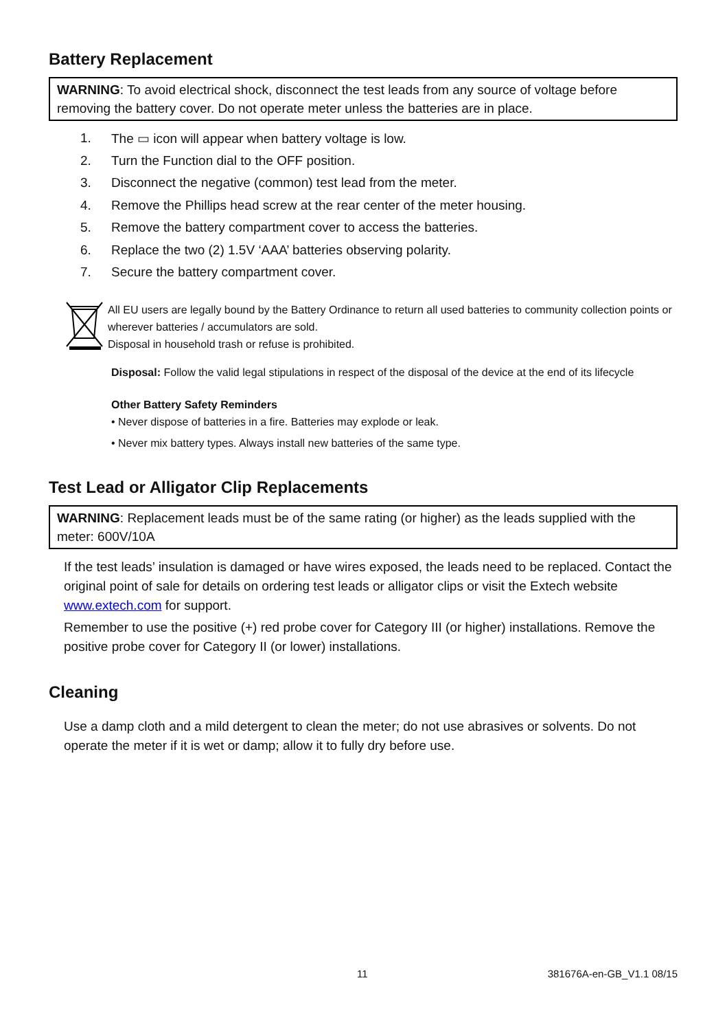Battery Replacement
WARNING: To avoid electrical shock, disconnect the test leads from any source of voltage before removing the battery cover. Do not operate meter unless the batteries are in place.
1. The ▭ icon will appear when battery voltage is low.
2. Turn the Function dial to the OFF position.
3. Disconnect the negative (common) test lead from the meter.
4. Remove the Phillips head screw at the rear center of the meter housing.
5. Remove the battery compartment cover to access the batteries.
6. Replace the two (2) 1.5V ‘AAA’ batteries observing polarity.
7. Secure the battery compartment cover.
All EU users are legally bound by the Battery Ordinance to return all used batteries to community collection points or wherever batteries / accumulators are sold.
Disposal in household trash or refuse is prohibited.
Disposal: Follow the valid legal stipulations in respect of the disposal of the device at the end of its lifecycle
Other Battery Safety Reminders
• Never dispose of batteries in a fire. Batteries may explode or leak.
• Never mix battery types. Always install new batteries of the same type.
Test Lead or Alligator Clip Replacements
WARNING: Replacement leads must be of the same rating (or higher) as the leads supplied with the meter: 600V/10A
If the test leads’ insulation is damaged or have wires exposed, the leads need to be replaced. Contact the original point of sale for details on ordering test leads or alligator clips or visit the Extech website www.extech.com for support.
Remember to use the positive (+) red probe cover for Category III (or higher) installations. Remove the positive probe cover for Category II (or lower) installations.
Cleaning
Use a damp cloth and a mild detergent to clean the meter; do not use abrasives or solvents. Do not operate the meter if it is wet or damp; allow it to fully dry before use.
11 381676A-en-GB_V1.1 08/15